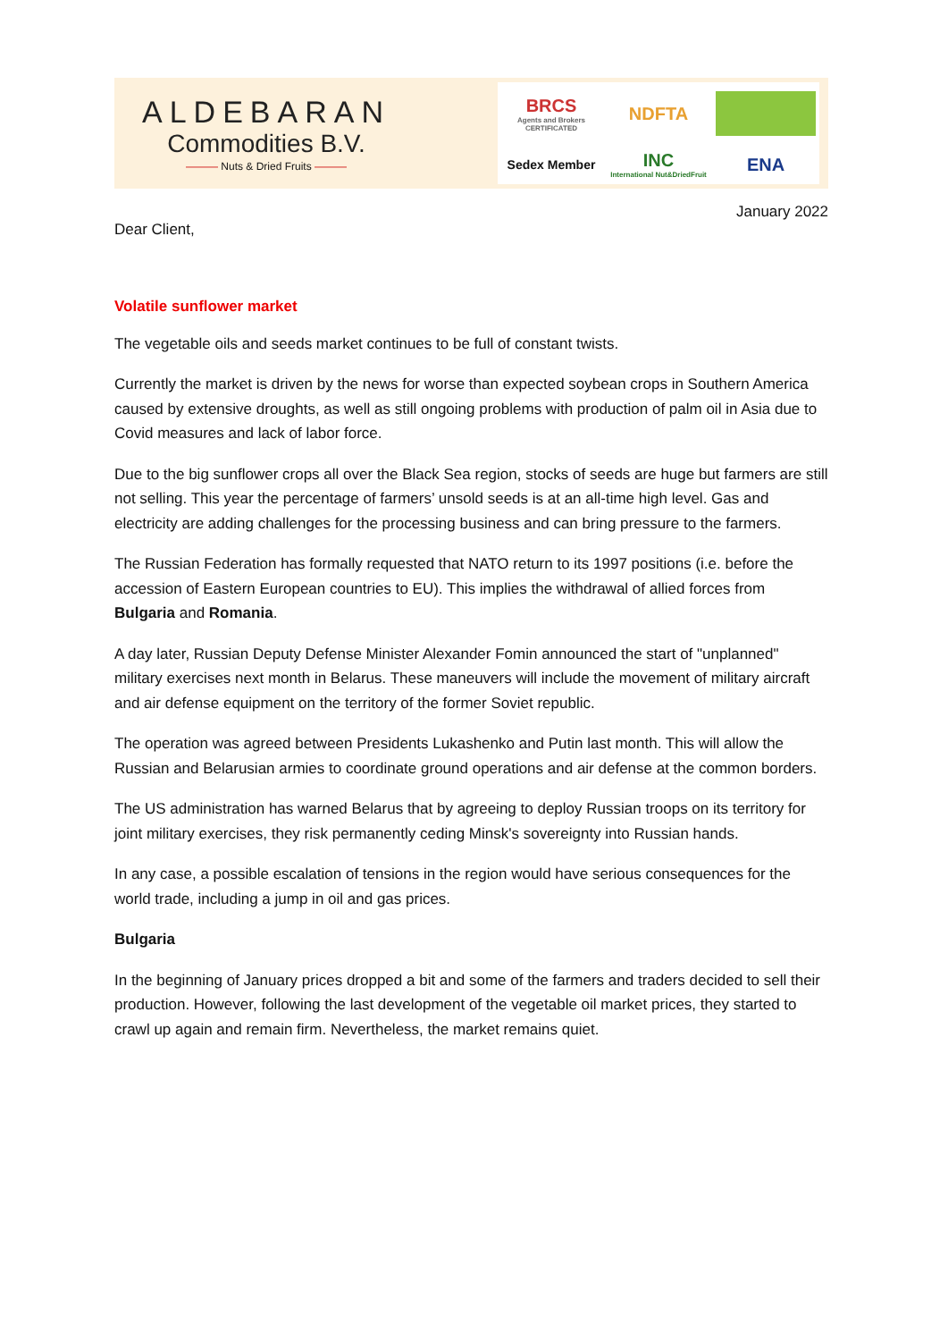ALDEBARAN
Commodities B.V.
——— Nuts & Dried Fruits ———
BRCS
Agents and Brokers CERTIFICATED
NDFTA
Sedex Member
INC
International Nut&DriedFruit
ENA
January 2022
Dear Client,
Volatile sunflower market
The vegetable oils and seeds market continues to be full of constant twists.
Currently the market is driven by the news for worse than expected soybean crops in Southern America caused by extensive droughts, as well as still ongoing problems with production of palm oil in Asia due to Covid measures and lack of labor force.
Due to the big sunflower crops all over the Black Sea region, stocks of seeds are huge but farmers are still not selling. This year the percentage of farmers’ unsold seeds is at an all-time high level. Gas and electricity are adding challenges for the processing business and can bring pressure to the farmers.
The Russian Federation has formally requested that NATO return to its 1997 positions (i.e. before the accession of Eastern European countries to EU). This implies the withdrawal of allied forces from Bulgaria and Romania.
A day later, Russian Deputy Defense Minister Alexander Fomin announced the start of "unplanned" military exercises next month in Belarus. These maneuvers will include the movement of military aircraft and air defense equipment on the territory of the former Soviet republic.
The operation was agreed between Presidents Lukashenko and Putin last month. This will allow the Russian and Belarusian armies to coordinate ground operations and air defense at the common borders.
The US administration has warned Belarus that by agreeing to deploy Russian troops on its territory for joint military exercises, they risk permanently ceding Minsk's sovereignty into Russian hands.
In any case, a possible escalation of tensions in the region would have serious consequences for the world trade, including a jump in oil and gas prices.
Bulgaria
In the beginning of January prices dropped a bit and some of the farmers and traders decided to sell their production. However, following the last development of the vegetable oil market prices, they started to crawl up again and remain firm. Nevertheless, the market remains quiet.